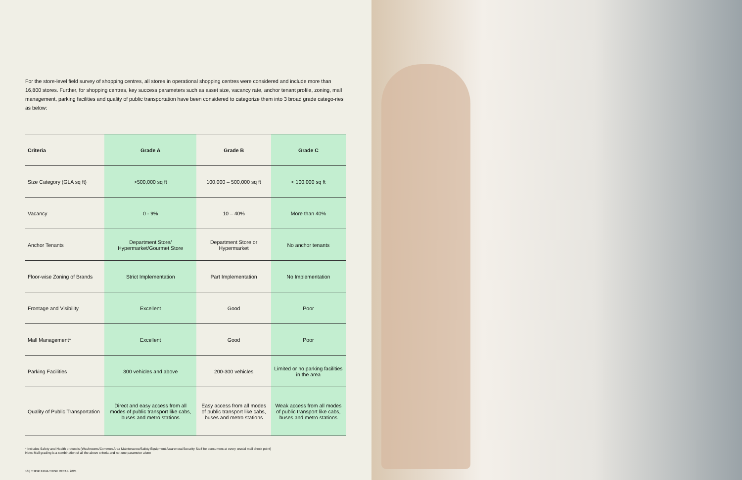For the store-level field survey of shopping centres, all stores in operational shopping centres were considered and include more than 16,800 stores. Further, for shopping centres, key success parameters such as asset size, vacancy rate, anchor tenant profile, zoning, mall management, parking facilities and quality of public transportation have been considered to categorize them into 3 broad grade catego-ries as below:
| Criteria | Grade A | Grade B | Grade C |
| --- | --- | --- | --- |
| Size Category (GLA sq ft) | >500,000 sq ft | 100,000 – 500,000 sq ft | < 100,000 sq ft |
| Vacancy | 0 - 9% | 10 – 40% | More than 40% |
| Anchor Tenants | Department Store/ Hypermarket/Gourmet Store | Department Store or Hypermarket | No anchor tenants |
| Floor-wise Zoning of Brands | Strict Implementation | Part Implementation | No Implementation |
| Frontage and Visibility | Excellent | Good | Poor |
| Mall Management* | Excellent | Good | Poor |
| Parking Facilities | 300 vehicles and above | 200-300 vehicles | Limited or no parking facilities in the area |
| Quality of Public Transportation | Direct and easy access from all modes of public transport like cabs, buses and metro stations | Easy access from all modes of public transport like cabs, buses and metro stations | Weak access from all modes of public transport like cabs, buses and metro stations |
* Includes Safety and Health protocols (Washrooms/Common Area Maintenance/Safety Equipment Awareness/Security Staff for consumers at every crucial mall check point)
Note: Mall grading is a combination of all the above criteria and not one parameter alone
10 | THINK INDIA THINK RETAIL 2024